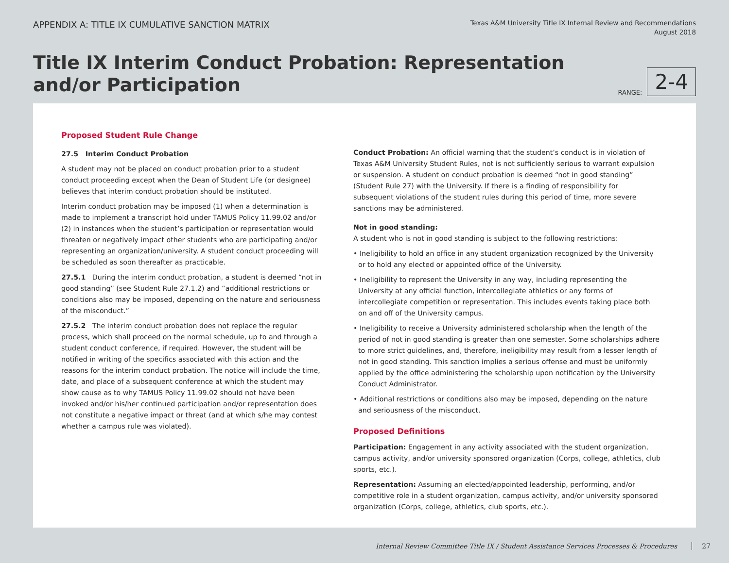APPENDIX A: TITLE IX CUMULATIVE SANCTION MATRIX
Texas A&M University Title IX Internal Review and Recommendations
August 2018
Title IX Interim Conduct Probation: Representation
and/or Participation
RANGE:
2-4
Proposed Student Rule Change
27.5 Interim Conduct Probation
A student may not be placed on conduct probation prior to a student conduct proceeding except when the Dean of Student Life (or designee) believes that interim conduct probation should be instituted.
Interim conduct probation may be imposed (1) when a determination is made to implement a transcript hold under TAMUS Policy 11.99.02 and/or (2) in instances when the student’s participation or representation would threaten or negatively impact other students who are participating and/or representing an organization/university. A student conduct proceeding will be scheduled as soon thereafter as practicable.
27.5.1 During the interim conduct probation, a student is deemed “not in good standing” (see Student Rule 27.1.2) and “additional restrictions or conditions also may be imposed, depending on the nature and seriousness of the misconduct.”
27.5.2 The interim conduct probation does not replace the regular process, which shall proceed on the normal schedule, up to and through a student conduct conference, if required. However, the student will be notified in writing of the specifics associated with this action and the reasons for the interim conduct probation. The notice will include the time, date, and place of a subsequent conference at which the student may show cause as to why TAMUS Policy 11.99.02 should not have been invoked and/or his/her continued participation and/or representation does not constitute a negative impact or threat (and at which s/he may contest whether a campus rule was violated).
Conduct Probation: An official warning that the student’s conduct is in violation of Texas A&M University Student Rules, not is not sufficiently serious to warrant expulsion or suspension. A student on conduct probation is deemed “not in good standing” (Student Rule 27) with the University. If there is a finding of responsibility for subsequent violations of the student rules during this period of time, more severe sanctions may be administered.
Not in good standing:
A student who is not in good standing is subject to the following restrictions:
• Ineligibility to hold an office in any student organization recognized by the University or to hold any elected or appointed office of the University.
• Ineligibility to represent the University in any way, including representing the University at any official function, intercollegiate athletics or any forms of intercollegiate competition or representation. This includes events taking place both on and off of the University campus.
• Ineligibility to receive a University administered scholarship when the length of the period of not in good standing is greater than one semester. Some scholarships adhere to more strict guidelines, and, therefore, ineligibility may result from a lesser length of not in good standing. This sanction implies a serious offense and must be uniformly applied by the office administering the scholarship upon notification by the University Conduct Administrator.
• Additional restrictions or conditions also may be imposed, depending on the nature and seriousness of the misconduct.
Proposed Definitions
Participation: Engagement in any activity associated with the student organization, campus activity, and/or university sponsored organization (Corps, college, athletics, club sports, etc.).
Representation: Assuming an elected/appointed leadership, performing, and/or competitive role in a student organization, campus activity, and/or university sponsored organization (Corps, college, athletics, club sports, etc.).
Internal Review Committee Title IX / Student Assistance Services Processes & Procedures 27